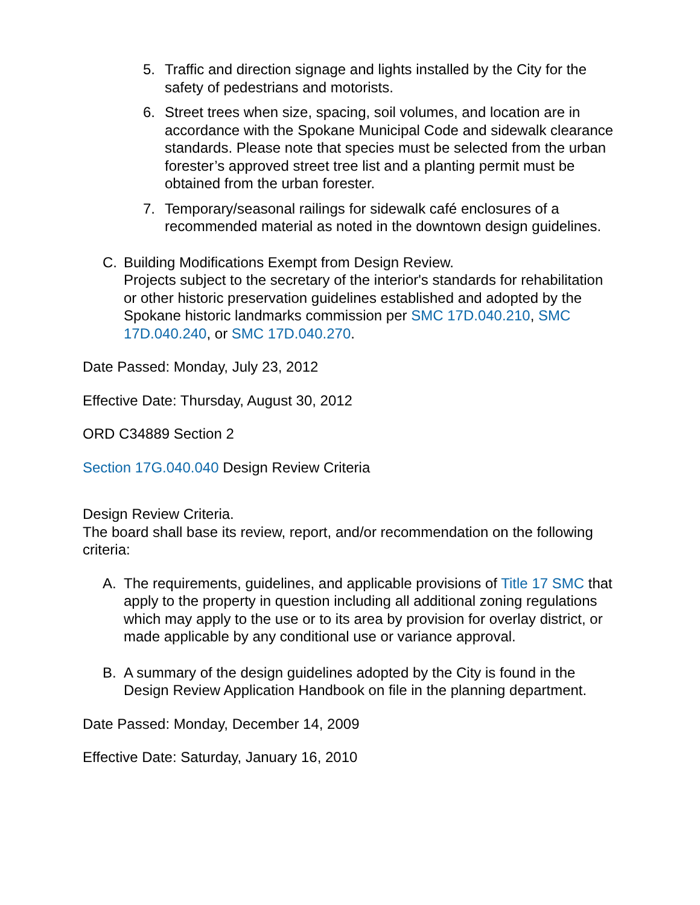5. Traffic and direction signage and lights installed by the City for the safety of pedestrians and motorists.
6. Street trees when size, spacing, soil volumes, and location are in accordance with the Spokane Municipal Code and sidewalk clearance standards. Please note that species must be selected from the urban forester’s approved street tree list and a planting permit must be obtained from the urban forester.
7. Temporary/seasonal railings for sidewalk café enclosures of a recommended material as noted in the downtown design guidelines.
C. Building Modifications Exempt from Design Review.
Projects subject to the secretary of the interior's standards for rehabilitation or other historic preservation guidelines established and adopted by the Spokane historic landmarks commission per SMC 17D.040.210, SMC 17D.040.240, or SMC 17D.040.270.
Date Passed: Monday, July 23, 2012
Effective Date: Thursday, August 30, 2012
ORD C34889 Section 2
Section 17G.040.040 Design Review Criteria
Design Review Criteria.
The board shall base its review, report, and/or recommendation on the following criteria:
A. The requirements, guidelines, and applicable provisions of Title 17 SMC that apply to the property in question including all additional zoning regulations which may apply to the use or to its area by provision for overlay district, or made applicable by any conditional use or variance approval.
B. A summary of the design guidelines adopted by the City is found in the Design Review Application Handbook on file in the planning department.
Date Passed: Monday, December 14, 2009
Effective Date: Saturday, January 16, 2010